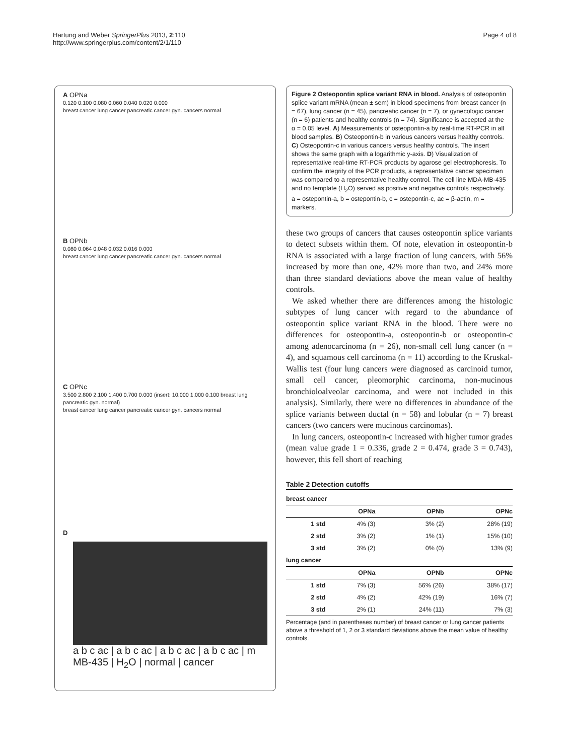Hartung and Weber SpringerPlus 2013, 2:110
http://www.springerplus.com/content/2/1/110
Page 4 of 8
A OPNa
0.120 0.100 0.080 0.060 0.040 0.020 0.000
breast cancer lung cancer pancreatic cancer gyn. cancers normal
B OPNb
0.080 0.064 0.048 0.032 0.016 0.000
breast cancer lung cancer pancreatic cancer gyn. cancers normal
C OPNc
3.500 2.800 2.100 1.400 0.700 0.000 (insert: 10.000 1.000 0.100 breast lung pancreatic gyn. normal)
breast cancer lung cancer pancreatic cancer gyn. cancers normal
D
a b c ac | a b c ac | a b c ac | a b c ac | m
MB-435 | H<sub>2</sub>O | normal | cancer
Figure 2 Osteopontin splice variant RNA in blood. Analysis of osteopontin splice variant mRNA (mean ± sem) in blood specimens from breast cancer (n = 67), lung cancer (n = 45), pancreatic cancer (n = 7), or gynecologic cancer (n = 6) patients and healthy controls (n = 74). Significance is accepted at the α = 0.05 level. A) Measurements of osteopontin-a by real-time RT-PCR in all blood samples. B) Osteopontin-b in various cancers versus healthy controls. C) Osteopontin-c in various cancers versus healthy controls. The insert shows the same graph with a logarithmic y-axis. D) Visualization of representative real-time RT-PCR products by agarose gel electrophoresis. To confirm the integrity of the PCR products, a representative cancer specimen was compared to a representative healthy control. The cell line MDA-MB-435 and no template (H<sub>2</sub>O) served as positive and negative controls respectively. a = ostepontin-a, b = ostepontin-b, c = ostepontin-c, ac = β-actin, m = markers.
these two groups of cancers that causes osteopontin splice variants to detect subsets within them. Of note, elevation in osteopontin-b RNA is associated with a large fraction of lung cancers, with 56% increased by more than one, 42% more than two, and 24% more than three standard deviations above the mean value of healthy controls.
We asked whether there are differences among the histologic subtypes of lung cancer with regard to the abundance of osteopontin splice variant RNA in the blood. There were no differences for osteopontin-a, osteopontin-b or osteopontin-c among adenocarcinoma (n = 26), non-small cell lung cancer (n = 4), and squamous cell carcinoma (n = 11) according to the Kruskal-Wallis test (four lung cancers were diagnosed as carcinoid tumor, small cell cancer, pleomorphic carcinoma, non-mucinous bronchioloalveolar carcinoma, and were not included in this analysis). Similarly, there were no differences in abundance of the splice variants between ductal (n = 58) and lobular (n = 7) breast cancers (two cancers were mucinous carcinomas).
In lung cancers, osteopontin-c increased with higher tumor grades (mean value grade 1 = 0.336, grade 2 = 0.474, grade 3 = 0.743), however, this fell short of reaching
Table 2 Detection cutoffs
| breast cancer | | | |
| | OPNa | OPNb | OPNc |
| 1 std | 4% (3) | 3% (2) | 28% (19) |
| 2 std | 3% (2) | 1% (1) | 15% (10) |
| 3 std | 3% (2) | 0% (0) | 13% (9) |
| lung cancer | | | |
| | OPNa | OPNb | OPNc |
| 1 std | 7% (3) | 56% (26) | 38% (17) |
| 2 std | 4% (2) | 42% (19) | 16% (7) |
| 3 std | 2% (1) | 24% (11) | 7% (3) |
Percentage (and in parentheses number) of breast cancer or lung cancer patients above a threshold of 1, 2 or 3 standard deviations above the mean value of healthy controls.